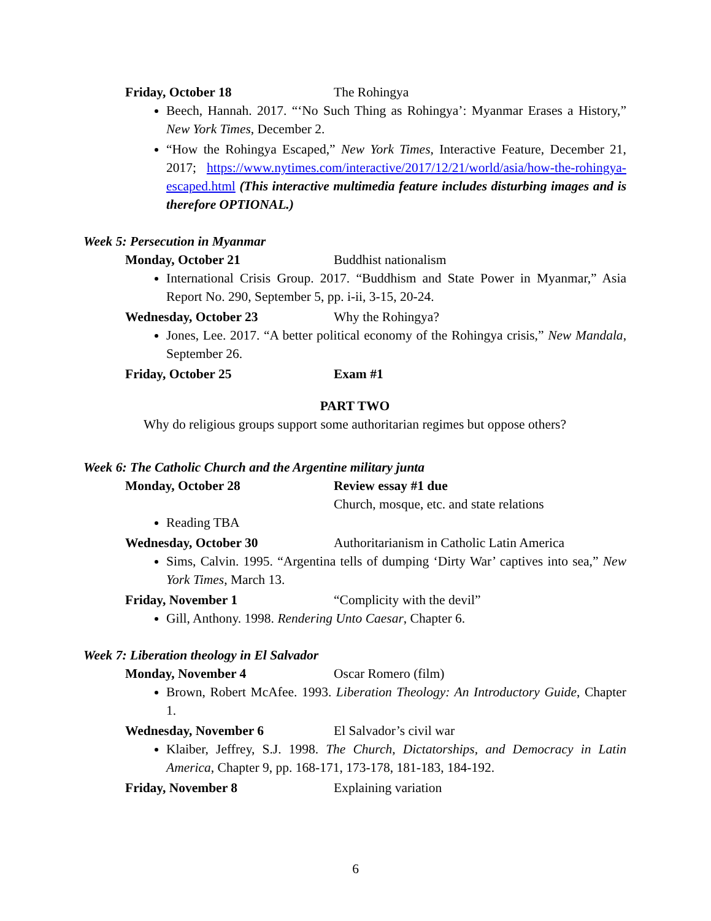Friday, October 18 The Rohingya
Beech, Hannah. 2017. “‘No Such Thing as Rohingya’: Myanmar Erases a History,” New York Times, December 2.
“How the Rohingya Escaped,” New York Times, Interactive Feature, December 21, 2017; https://www.nytimes.com/interactive/2017/12/21/world/asia/how-the-rohingya-escaped.html (This interactive multimedia feature includes disturbing images and is therefore OPTIONAL.)
Week 5: Persecution in Myanmar
Monday, October 21 Buddhist nationalism
International Crisis Group. 2017. “Buddhism and State Power in Myanmar,” Asia Report No. 290, September 5, pp. i-ii, 3-15, 20-24.
Wednesday, October 23 Why the Rohingya?
Jones, Lee. 2017. “A better political economy of the Rohingya crisis,” New Mandala, September 26.
Friday, October 25 Exam #1
PART TWO
Why do religious groups support some authoritarian regimes but oppose others?
Week 6: The Catholic Church and the Argentine military junta
Monday, October 28 Review essay #1 due
Church, mosque, etc. and state relations
Reading TBA
Wednesday, October 30 Authoritarianism in Catholic Latin America
Sims, Calvin. 1995. “Argentina tells of dumping ‘Dirty War’ captives into sea,” New York Times, March 13.
Friday, November 1 “Complicity with the devil”
Gill, Anthony. 1998. Rendering Unto Caesar, Chapter 6.
Week 7: Liberation theology in El Salvador
Monday, November 4 Oscar Romero (film)
Brown, Robert McAfee. 1993. Liberation Theology: An Introductory Guide, Chapter 1.
Wednesday, November 6 El Salvador’s civil war
Klaiber, Jeffrey, S.J. 1998. The Church, Dictatorships, and Democracy in Latin America, Chapter 9, pp. 168-171, 173-178, 181-183, 184-192.
Friday, November 8 Explaining variation
6